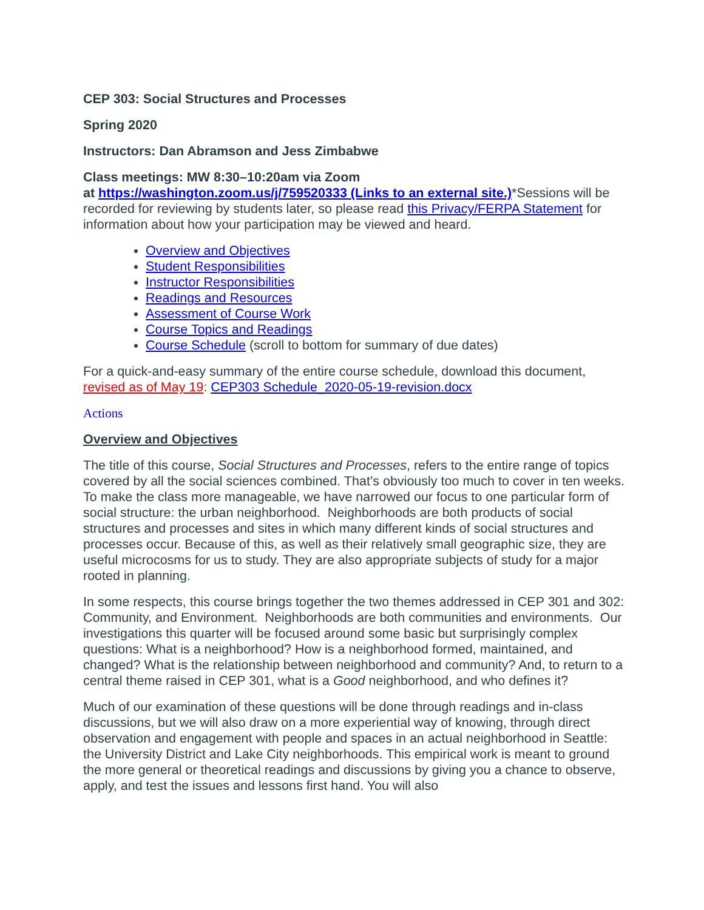CEP 303: Social Structures and Processes
Spring 2020
Instructors: Dan Abramson and Jess Zimbabwe
Class meetings: MW 8:30–10:20am via Zoom
at https://washington.zoom.us/j/759520333 (Links to an external site.)*Sessions will be recorded for reviewing by students later, so please read this Privacy/FERPA Statement for information about how your participation may be viewed and heard.
Overview and Objectives
Student Responsibilities
Instructor Responsibilities
Readings and Resources
Assessment of Course Work
Course Topics and Readings
Course Schedule (scroll to bottom for summary of due dates)
For a quick-and-easy summary of the entire course schedule, download this document, revised as of May 19: CEP303 Schedule_2020-05-19-revision.docx
Actions
Overview and Objectives
The title of this course, Social Structures and Processes, refers to the entire range of topics covered by all the social sciences combined. That’s obviously too much to cover in ten weeks. To make the class more manageable, we have narrowed our focus to one particular form of social structure: the urban neighborhood. Neighborhoods are both products of social structures and processes and sites in which many different kinds of social structures and processes occur. Because of this, as well as their relatively small geographic size, they are useful microcosms for us to study. They are also appropriate subjects of study for a major rooted in planning.
In some respects, this course brings together the two themes addressed in CEP 301 and 302: Community, and Environment. Neighborhoods are both communities and environments. Our investigations this quarter will be focused around some basic but surprisingly complex questions: What is a neighborhood? How is a neighborhood formed, maintained, and changed? What is the relationship between neighborhood and community? And, to return to a central theme raised in CEP 301, what is a Good neighborhood, and who defines it?
Much of our examination of these questions will be done through readings and in-class discussions, but we will also draw on a more experiential way of knowing, through direct observation and engagement with people and spaces in an actual neighborhood in Seattle: the University District and Lake City neighborhoods. This empirical work is meant to ground the more general or theoretical readings and discussions by giving you a chance to observe, apply, and test the issues and lessons first hand. You will also